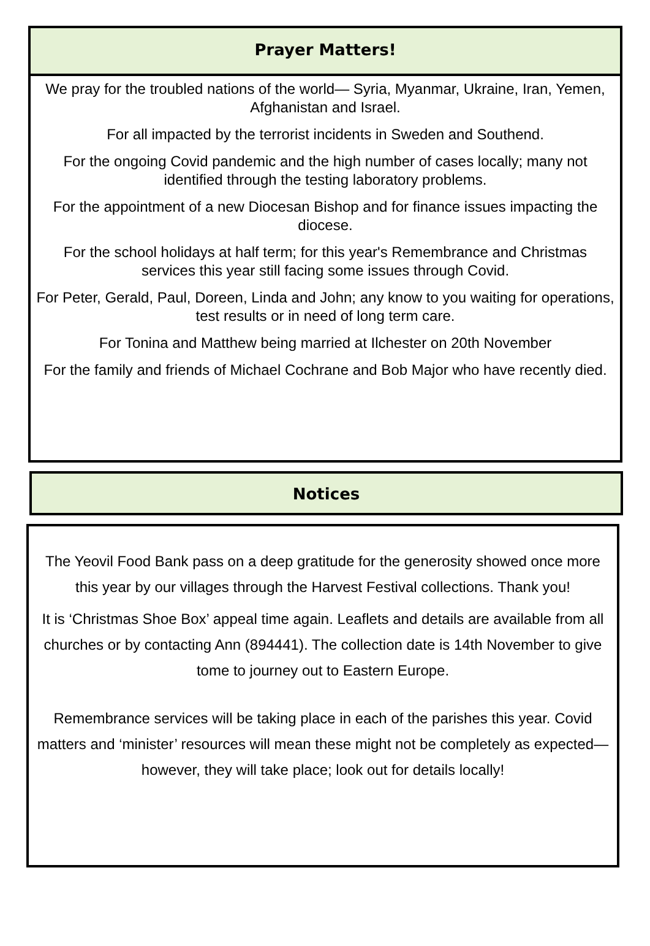Prayer Matters!
We pray for the troubled nations of the world— Syria, Myanmar, Ukraine, Iran, Yemen, Afghanistan and Israel.
For all impacted by the terrorist incidents in Sweden and Southend.
For the ongoing Covid pandemic and the high number of cases locally; many not identified through the testing laboratory problems.
For the appointment of a new Diocesan Bishop and for finance issues impacting the diocese.
For the school holidays at half term; for this year's Remembrance and Christmas services this year still facing some issues through Covid.
For Peter, Gerald, Paul, Doreen, Linda and John; any know to you waiting for operations, test results or in need of long term care.
For Tonina and Matthew being married at Ilchester on 20th November
For the family and friends of Michael Cochrane and Bob Major who have recently died.
Notices
The Yeovil Food Bank pass on a deep gratitude for the generosity showed once more this year by our villages through the Harvest Festival collections. Thank you!
It is ‘Christmas Shoe Box’ appeal time again. Leaflets and details are available from all churches or by contacting Ann (894441). The collection date is 14th November to give tome to journey out to Eastern Europe.
Remembrance services will be taking place in each of the parishes this year. Covid matters and ‘minister’ resources will mean these might not be completely as expected—however, they will take place; look out for details locally!